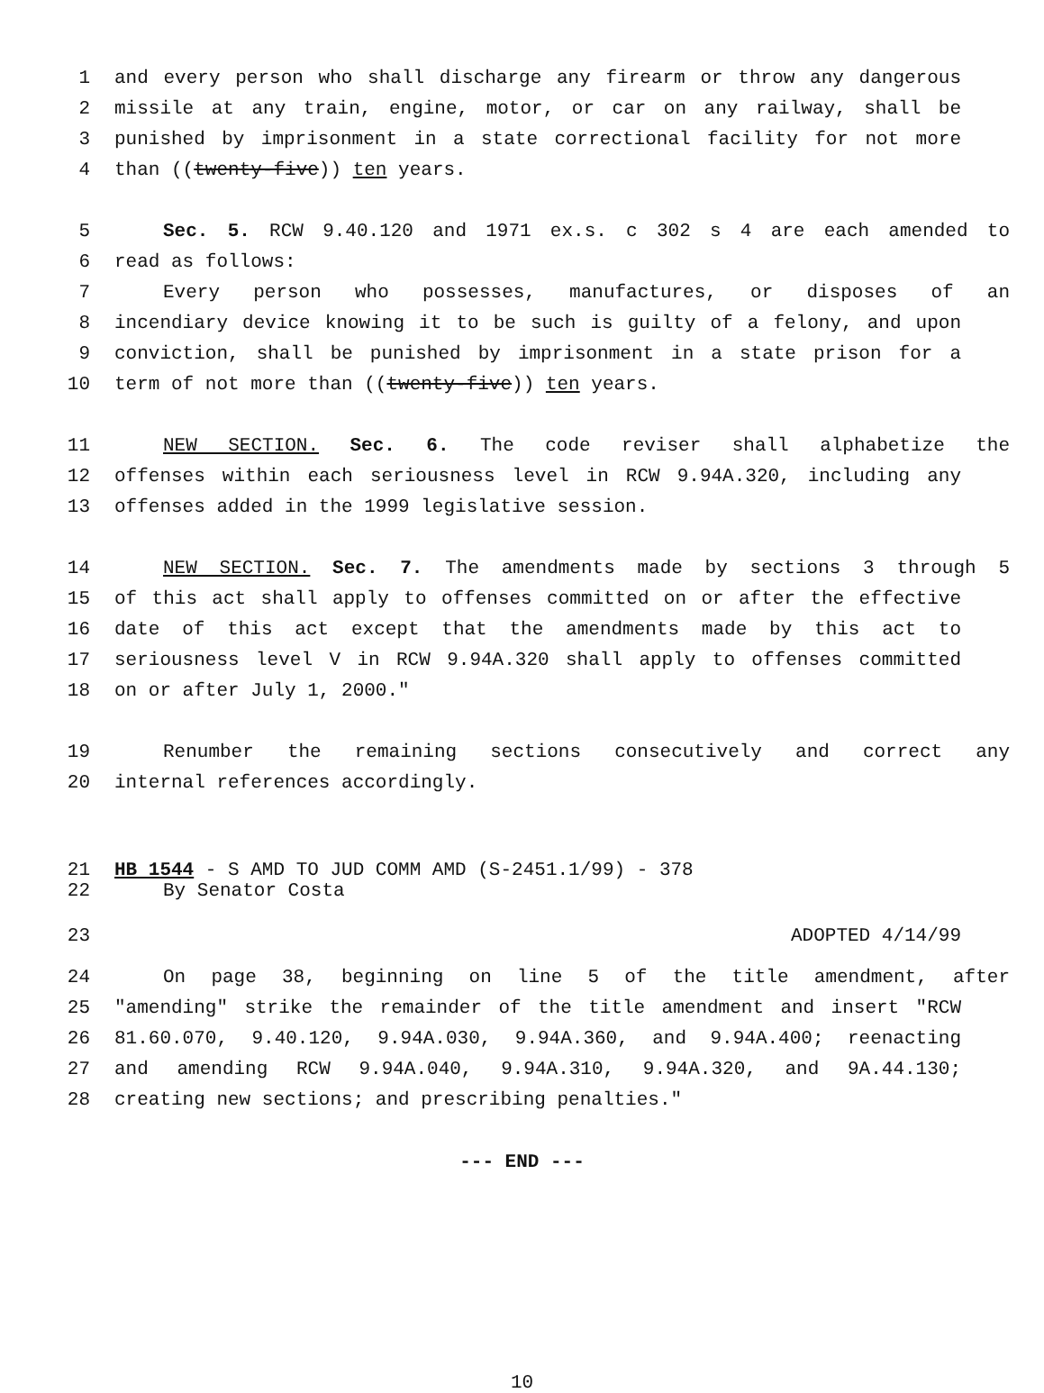1 and every person who shall discharge any firearm or throw any dangerous
2 missile at any train, engine, motor, or car on any railway, shall be
3 punished by imprisonment in a state correctional facility for not more
4 than ((twenty-five)) ten years.
5 Sec. 5. RCW 9.40.120 and 1971 ex.s. c 302 s 4 are each amended to
6 read as follows:
7 Every person who possesses, manufactures, or disposes of an
8 incendiary device knowing it to be such is guilty of a felony, and upon
9 conviction, shall be punished by imprisonment in a state prison for a
10 term of not more than ((twenty-five)) ten years.
11 NEW SECTION. Sec. 6. The code reviser shall alphabetize the
12 offenses within each seriousness level in RCW 9.94A.320, including any
13 offenses added in the 1999 legislative session.
14 NEW SECTION. Sec. 7. The amendments made by sections 3 through 5
15 of this act shall apply to offenses committed on or after the effective
16 date of this act except that the amendments made by this act to
17 seriousness level V in RCW 9.94A.320 shall apply to offenses committed
18 on or after July 1, 2000."
19 Renumber the remaining sections consecutively and correct any
20 internal references accordingly.
21 HB 1544 - S AMD TO JUD COMM AMD (S-2451.1/99) - 378
22 By Senator Costa
23 ADOPTED 4/14/99
24 On page 38, beginning on line 5 of the title amendment, after
25 "amending" strike the remainder of the title amendment and insert "RCW
26 81.60.070, 9.40.120, 9.94A.030, 9.94A.360, and 9.94A.400; reenacting
27 and amending RCW 9.94A.040, 9.94A.310, 9.94A.320, and 9A.44.130;
28 creating new sections; and prescribing penalties."
--- END ---
10